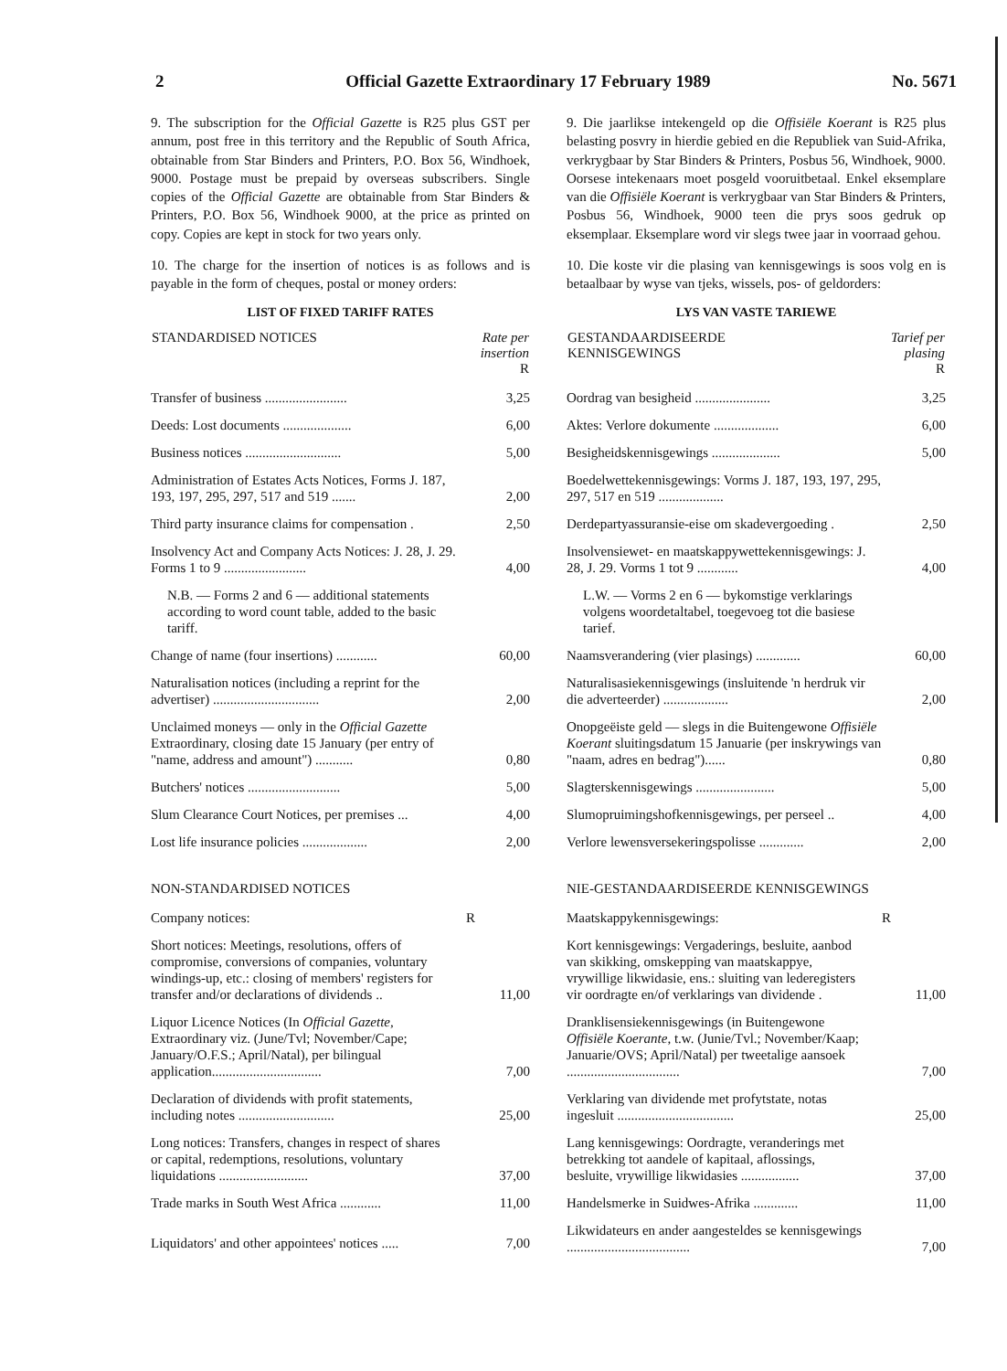2 Official Gazette Extraordinary 17 February 1989 No. 5671
9. The subscription for the Official Gazette is R25 plus GST per annum, post free in this territory and the Republic of South Africa, obtainable from Star Binders and Printers, P.O. Box 56, Windhoek, 9000. Postage must be prepaid by overseas subscribers. Single copies of the Official Gazette are obtainable from Star Binders & Printers, P.O. Box 56, Windhoek 9000, at the price as printed on copy. Copies are kept in stock for two years only.
10. The charge for the insertion of notices is as follows and is payable in the form of cheques, postal or money orders:
LIST OF FIXED TARIFF RATES
| STANDARDISED NOTICES | Rate per insertion R |
| --- | --- |
| Transfer of business ........................ | 3,25 |
| Deeds: Lost documents .................... | 6,00 |
| Business notices ............................ | 5,00 |
| Administration of Estates Acts Notices, Forms J. 187, 193, 197, 295, 297, 517 and 519 ....... | 2,00 |
| Third party insurance claims for compensation . | 2,50 |
| Insolvency Act and Company Acts Notices: J. 28, J. 29. Forms 1 to 9 ........................ | 4,00 |
| N.B. — Forms 2 and 6 — additional statements according to word count table, added to the basic tariff. | |
| Change of name (four insertions) ............ | 60,00 |
| Naturalisation notices (including a reprint for the advertiser) ............................... | 2,00 |
| Unclaimed moneys — only in the Official Gazette Extraordinary, closing date 15 January (per entry of "name, address and amount") ........... | 0,80 |
| Butchers' notices ........................... | 5,00 |
| Slum Clearance Court Notices, per premises ... | 4,00 |
| Lost life insurance policies ................... | 2,00 |
NON-STANDARDISED NOTICES
| Company notices: | R |
| Short notices: Meetings, resolutions, offers of compromise, conversions of companies, voluntary windings-up, etc.: closing of members' registers for transfer and/or declarations of dividends .. | 11,00 |
| Liquor Licence Notices (In Official Gazette, Extraordinary viz. (June/Tvl; November/Cape; January/O.F.S.; April/Natal), per bilingual application................................ | 7,00 |
| Declaration of dividends with profit statements, including notes ............................ | 25,00 |
| Long notices: Transfers, changes in respect of shares or capital, redemptions, resolutions, voluntary liquidations .......................... | 37,00 |
| Trade marks in South West Africa ............ | 11,00 |
| Liquidators' and other appointees' notices ..... | 7,00 |
9. Die jaarlikse intekengeld op die Offisiële Koerant is R25 plus belasting posvry in hierdie gebied en die Republiek van Suid-Afrika, verkrygbaar by Star Binders & Printers, Posbus 56, Windhoek, 9000. Oorsese intekenaars moet posgeld vooruitbetaal. Enkel eksemplare van die Offisiële Koerant is verkrygbaar van Star Binders & Printers, Posbus 56, Windhoek, 9000 teen die prys soos gedruk op eksemplaar. Eksemplare word vir slegs twee jaar in voorraad gehou.
10. Die koste vir die plasing van kennisgewings is soos volg en is betaalbaar by wyse van tjeks, wissels, pos- of geldorders:
LYS VAN VASTE TARIEWE
| GESTANDAARDISEERDE KENNISGEWINGS | Tarief per plasing R |
| --- | --- |
| Oordrag van besigheid ...................... | 3,25 |
| Aktes: Verlore dokumente ................... | 6,00 |
| Besigheidskennisgewings .................... | 5,00 |
| Boedelwettekennisgewings: Vorms J. 187, 193, 197, 295, 297, 517 en 519 ................... | |
| Derdepartyassuransie-eise om skadevergoeding . | 2,50 |
| Insolvensiewet- en maatskappywettekennisgewings: J. 28, J. 29. Vorms 1 tot 9 ............ | 4,00 |
| L.W. — Vorms 2 en 6 — bykomstige verklarings volgens woordetaltabel, toegevoeg tot die basiese tarief. | |
| Naamsverandering (vier plasings) ............. | 60,00 |
| Naturalisasiekennisgewings (insluitende 'n herdruk vir die adverteerder) ................... | 2,00 |
| Onopgeëiste geld — slegs in die Buitengewone Offisiële Koerant sluitingsdatum 15 Januarie (per inskrywings van "naam, adres en bedrag")...... | 0,80 |
| Slagterskennisgewings ....................... | 5,00 |
| Slumopruimingshofkennisgewings, per perseel .. | 4,00 |
| Verlore lewensversekeringspolisse ............. | 2,00 |
NIE-GESTANDAARDISEERDE KENNISGEWINGS
| Maatskappykennisgewings: | R |
| Kort kennisgewings: Vergaderings, besluite, aanbod van skikking, omskepping van maatskappye, vrywillige likwidasie, ens.: sluiting van lederegisters vir oordragte en/of verklarings van dividende . | 11,00 |
| Dranklisensiekennisgewings (in Buitengewone Offisiële Koerante, t.w. (Junie/Tvl.; November/Kaap; Januarie/OVS; April/Natal) per tweetalige aansoek ................................. | 7,00 |
| Verklaring van dividende met profytstate, notas ingesluit .................................. | 25,00 |
| Lang kennisgewings: Oordragte, veranderings met betrekking tot aandele of kapitaal, aflossings, besluite, vrywillige likwidasies ................. | 37,00 |
| Handelsmerke in Suidwes-Afrika ............. | 11,00 |
| Likwidateurs en ander aangesteldes se kennisgewings .................................... | 7,00 |